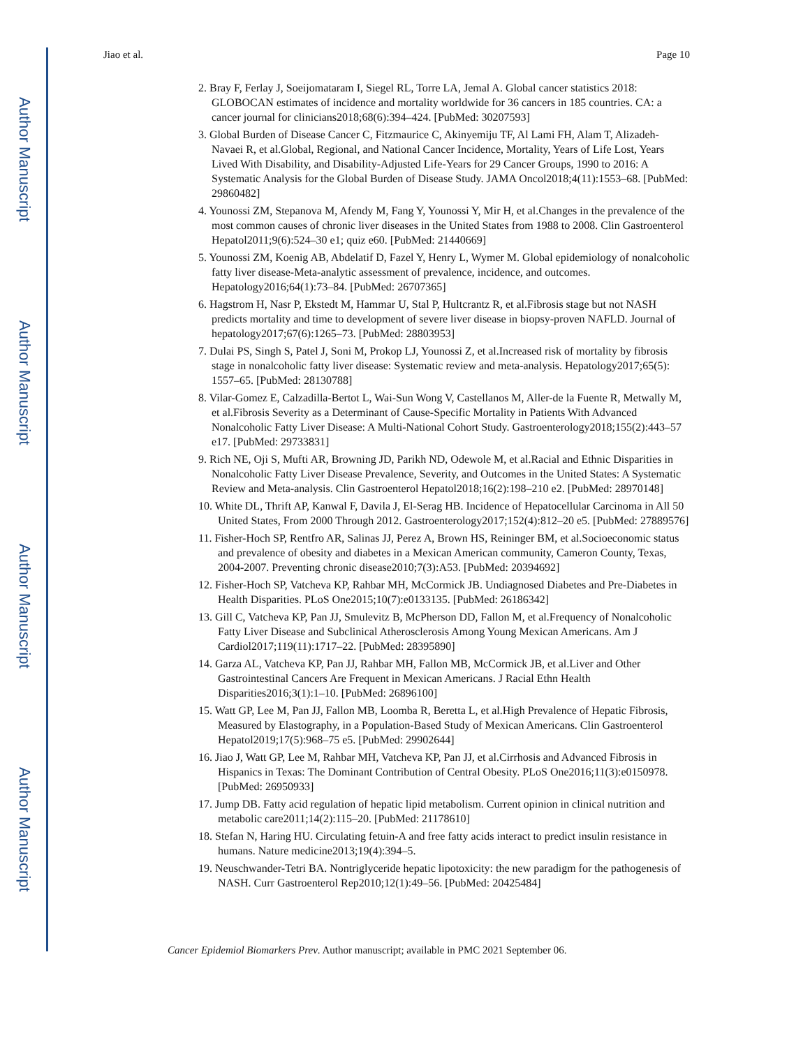Author Manuscript
Author Manuscript
Author Manuscript
Author Manuscript
Jiao et al. Page 10
2. Bray F, Ferlay J, Soeijomataram I, Siegel RL, Torre LA, Jemal A. Global cancer statistics 2018: GLOBOCAN estimates of incidence and mortality worldwide for 36 cancers in 185 countries. CA: a cancer journal for clinicians2018;68(6):394–424. [PubMed: 30207593]
3. Global Burden of Disease Cancer C, Fitzmaurice C, Akinyemiju TF, Al Lami FH, Alam T, Alizadeh-Navaei R, et al.Global, Regional, and National Cancer Incidence, Mortality, Years of Life Lost, Years Lived With Disability, and Disability-Adjusted Life-Years for 29 Cancer Groups, 1990 to 2016: A Systematic Analysis for the Global Burden of Disease Study. JAMA Oncol2018;4(11):1553–68. [PubMed: 29860482]
4. Younossi ZM, Stepanova M, Afendy M, Fang Y, Younossi Y, Mir H, et al.Changes in the prevalence of the most common causes of chronic liver diseases in the United States from 1988 to 2008. Clin Gastroenterol Hepatol2011;9(6):524–30 e1; quiz e60. [PubMed: 21440669]
5. Younossi ZM, Koenig AB, Abdelatif D, Fazel Y, Henry L, Wymer M. Global epidemiology of nonalcoholic fatty liver disease-Meta-analytic assessment of prevalence, incidence, and outcomes. Hepatology2016;64(1):73–84. [PubMed: 26707365]
6. Hagstrom H, Nasr P, Ekstedt M, Hammar U, Stal P, Hultcrantz R, et al.Fibrosis stage but not NASH predicts mortality and time to development of severe liver disease in biopsy-proven NAFLD. Journal of hepatology2017;67(6):1265–73. [PubMed: 28803953]
7. Dulai PS, Singh S, Patel J, Soni M, Prokop LJ, Younossi Z, et al.Increased risk of mortality by fibrosis stage in nonalcoholic fatty liver disease: Systematic review and meta-analysis. Hepatology2017;65(5): 1557–65. [PubMed: 28130788]
8. Vilar-Gomez E, Calzadilla-Bertot L, Wai-Sun Wong V, Castellanos M, Aller-de la Fuente R, Metwally M, et al.Fibrosis Severity as a Determinant of Cause-Specific Mortality in Patients With Advanced Nonalcoholic Fatty Liver Disease: A Multi-National Cohort Study. Gastroenterology2018;155(2):443–57 e17. [PubMed: 29733831]
9. Rich NE, Oji S, Mufti AR, Browning JD, Parikh ND, Odewole M, et al.Racial and Ethnic Disparities in Nonalcoholic Fatty Liver Disease Prevalence, Severity, and Outcomes in the United States: A Systematic Review and Meta-analysis. Clin Gastroenterol Hepatol2018;16(2):198–210 e2. [PubMed: 28970148]
10. White DL, Thrift AP, Kanwal F, Davila J, El-Serag HB. Incidence of Hepatocellular Carcinoma in All 50 United States, From 2000 Through 2012. Gastroenterology2017;152(4):812–20 e5. [PubMed: 27889576]
11. Fisher-Hoch SP, Rentfro AR, Salinas JJ, Perez A, Brown HS, Reininger BM, et al.Socioeconomic status and prevalence of obesity and diabetes in a Mexican American community, Cameron County, Texas, 2004-2007. Preventing chronic disease2010;7(3):A53. [PubMed: 20394692]
12. Fisher-Hoch SP, Vatcheva KP, Rahbar MH, McCormick JB. Undiagnosed Diabetes and Pre-Diabetes in Health Disparities. PLoS One2015;10(7):e0133135. [PubMed: 26186342]
13. Gill C, Vatcheva KP, Pan JJ, Smulevitz B, McPherson DD, Fallon M, et al.Frequency of Nonalcoholic Fatty Liver Disease and Subclinical Atherosclerosis Among Young Mexican Americans. Am J Cardiol2017;119(11):1717–22. [PubMed: 28395890]
14. Garza AL, Vatcheva KP, Pan JJ, Rahbar MH, Fallon MB, McCormick JB, et al.Liver and Other Gastrointestinal Cancers Are Frequent in Mexican Americans. J Racial Ethn Health Disparities2016;3(1):1–10. [PubMed: 26896100]
15. Watt GP, Lee M, Pan JJ, Fallon MB, Loomba R, Beretta L, et al.High Prevalence of Hepatic Fibrosis, Measured by Elastography, in a Population-Based Study of Mexican Americans. Clin Gastroenterol Hepatol2019;17(5):968–75 e5. [PubMed: 29902644]
16. Jiao J, Watt GP, Lee M, Rahbar MH, Vatcheva KP, Pan JJ, et al.Cirrhosis and Advanced Fibrosis in Hispanics in Texas: The Dominant Contribution of Central Obesity. PLoS One2016;11(3):e0150978. [PubMed: 26950933]
17. Jump DB. Fatty acid regulation of hepatic lipid metabolism. Current opinion in clinical nutrition and metabolic care2011;14(2):115–20. [PubMed: 21178610]
18. Stefan N, Haring HU. Circulating fetuin-A and free fatty acids interact to predict insulin resistance in humans. Nature medicine2013;19(4):394–5.
19. Neuschwander-Tetri BA. Nontriglyceride hepatic lipotoxicity: the new paradigm for the pathogenesis of NASH. Curr Gastroenterol Rep2010;12(1):49–56. [PubMed: 20425484]
Cancer Epidemiol Biomarkers Prev. Author manuscript; available in PMC 2021 September 06.